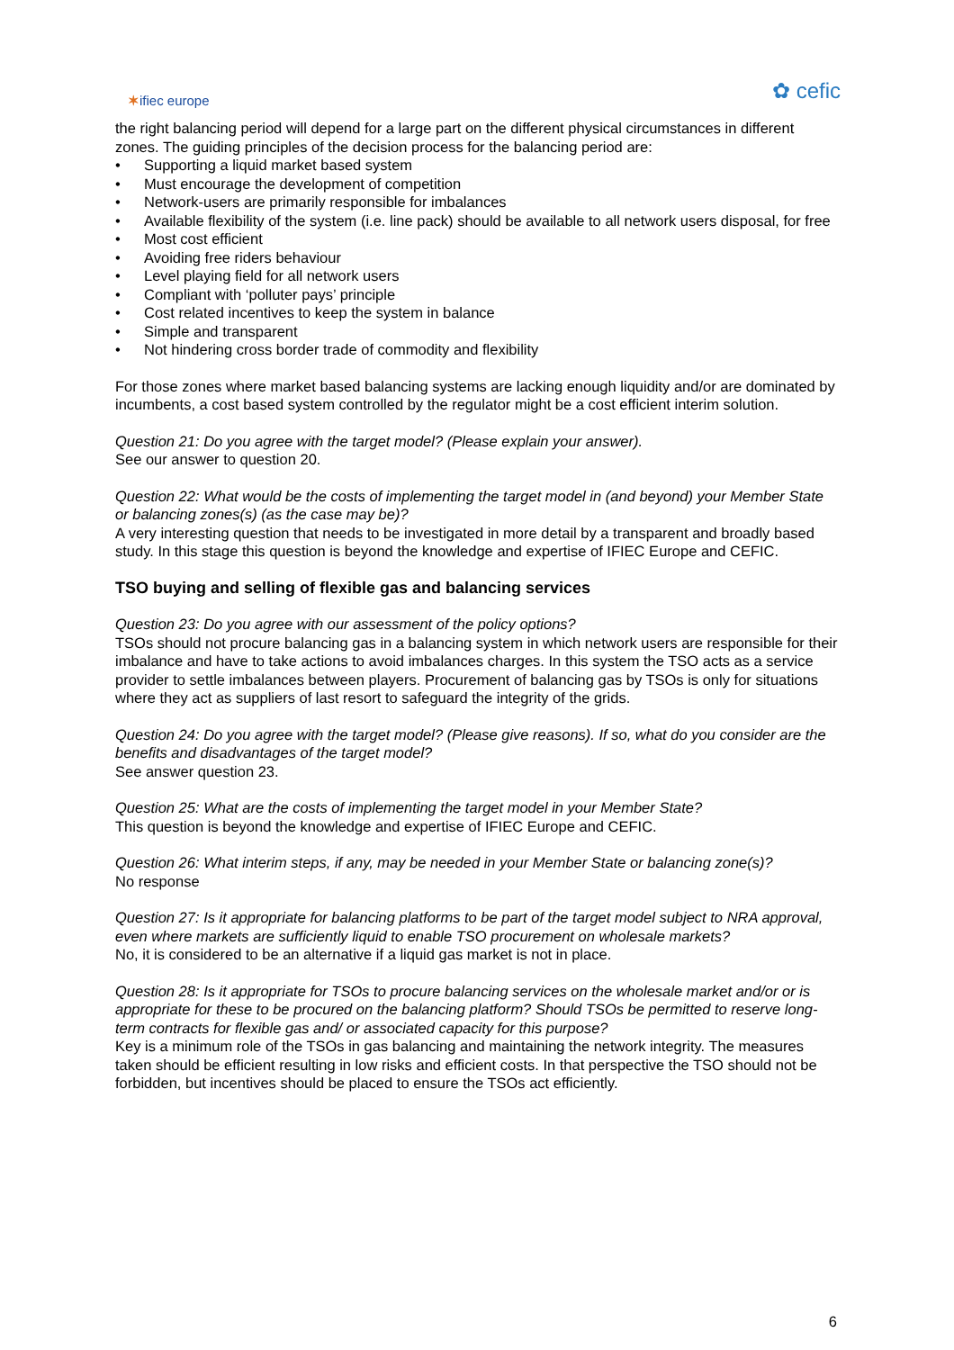✶ifiec europe
✿ cefic
the right balancing period will depend for a large part on the different physical circumstances in different zones. The guiding principles of the decision process for the balancing period are:
• Supporting a liquid market based system
• Must encourage the development of competition
• Network-users are primarily responsible for imbalances
• Available flexibility of the system (i.e. line pack) should be available to all network users disposal, for free
• Most cost efficient
• Avoiding free riders behaviour
• Level playing field for all network users
• Compliant with ‘polluter pays’ principle
• Cost related incentives to keep the system in balance
• Simple and transparent
• Not hindering cross border trade of commodity and flexibility
For those zones where market based balancing systems are lacking enough liquidity and/or are dominated by incumbents, a cost based system controlled by the regulator might be a cost efficient interim solution.
Question 21: Do you agree with the target model? (Please explain your answer).
See our answer to question 20.
Question 22: What would be the costs of implementing the target model in (and beyond) your Member State or balancing zones(s) (as the case may be)?
A very interesting question that needs to be investigated in more detail by a transparent and broadly based study. In this stage this question is beyond the knowledge and expertise of IFIEC Europe and CEFIC.
TSO buying and selling of flexible gas and balancing services
Question 23: Do you agree with our assessment of the policy options?
TSOs should not procure balancing gas in a balancing system in which network users are responsible for their imbalance and have to take actions to avoid imbalances charges. In this system the TSO acts as a service provider to settle imbalances between players. Procurement of balancing gas by TSOs is only for situations where they act as suppliers of last resort to safeguard the integrity of the grids.
Question 24: Do you agree with the target model? (Please give reasons). If so, what do you consider are the benefits and disadvantages of the target model?
See answer question 23.
Question 25: What are the costs of implementing the target model in your Member State?
This question is beyond the knowledge and expertise of IFIEC Europe and CEFIC.
Question 26: What interim steps, if any, may be needed in your Member State or balancing zone(s)?
No response
Question 27: Is it appropriate for balancing platforms to be part of the target model subject to NRA approval, even where markets are sufficiently liquid to enable TSO procurement on wholesale markets?
No, it is considered to be an alternative if a liquid gas market is not in place.
Question 28: Is it appropriate for TSOs to procure balancing services on the wholesale market and/or or is appropriate for these to be procured on the balancing platform? Should TSOs be permitted to reserve long-term contracts for flexible gas and/ or associated capacity for this purpose?
Key is a minimum role of the TSOs in gas balancing and maintaining the network integrity. The measures taken should be efficient resulting in low risks and efficient costs. In that perspective the TSO should not be forbidden, but incentives should be placed to ensure the TSOs act efficiently.
6